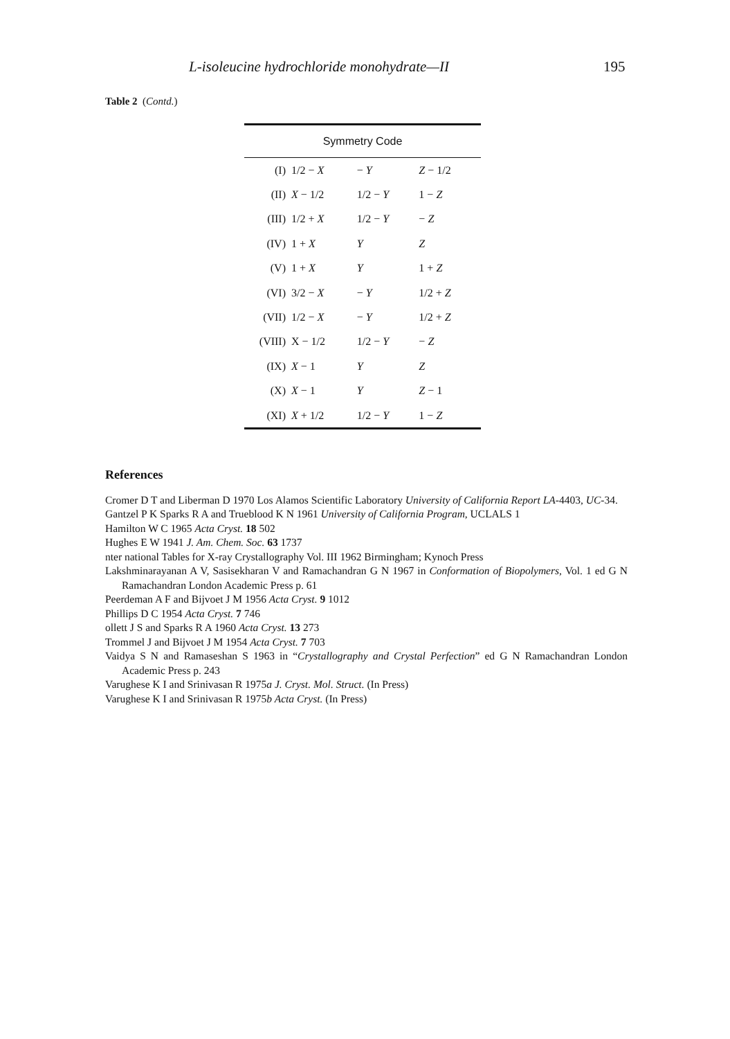L-isoleucine hydrochloride monohydrate—II 195
Table 2 (Contd.)
| Symmetry Code | | | |
| --- | --- | --- | --- |
| (I) | 1/2 − X | − Y | Z − 1/2 |
| (II) | X − 1/2 | 1/2 − Y | 1 − Z |
| (III) | 1/2 + X | 1/2 − Y | − Z |
| (IV) | 1 + X | Y | Z |
| (V) | 1 + X | Y | 1 + Z |
| (VI) | 3/2 − X | − Y | 1/2 + Z |
| (VII) | 1/2 − X | − Y | 1/2 + Z |
| (VIII) | X − 1/2 | 1/2 − Y | − Z |
| (IX) | X − 1 | Y | Z |
| (X) | X − 1 | Y | Z − 1 |
| (XI) | X + 1/2 | 1/2 − Y | 1 − Z |
References
Cromer D T and Liberman D 1970 Los Alamos Scientific Laboratory University of California Report LA-4403, UC-34.
Gantzel P K Sparks R A and Trueblood K N 1961 University of California Program, UCLALS 1
Hamilton W C 1965 Acta Cryst. 18 502
Hughes E W 1941 J. Am. Chem. Soc. 63 1737
nter national Tables for X-ray Crystallography Vol. III 1962 Birmingham; Kynoch Press
Lakshminarayanan A V, Sasisekharan V and Ramachandran G N 1967 in Conformation of Biopolymers, Vol. 1 ed G N Ramachandran London Academic Press p. 61
Peerdeman A F and Bijvoet J M 1956 Acta Cryst. 9 1012
Phillips D C 1954 Acta Cryst. 7 746
ollett J S and Sparks R A 1960 Acta Cryst. 13 273
Trommel J and Bijvoet J M 1954 Acta Cryst. 7 703
Vaidya S N and Ramaseshan S 1963 in “Crystallography and Crystal Perfection” ed G N Ramachandran London Academic Press p. 243
Varughese K I and Srinivasan R 1975a J. Cryst. Mol. Struct. (In Press)
Varughese K I and Srinivasan R 1975b Acta Cryst. (In Press)